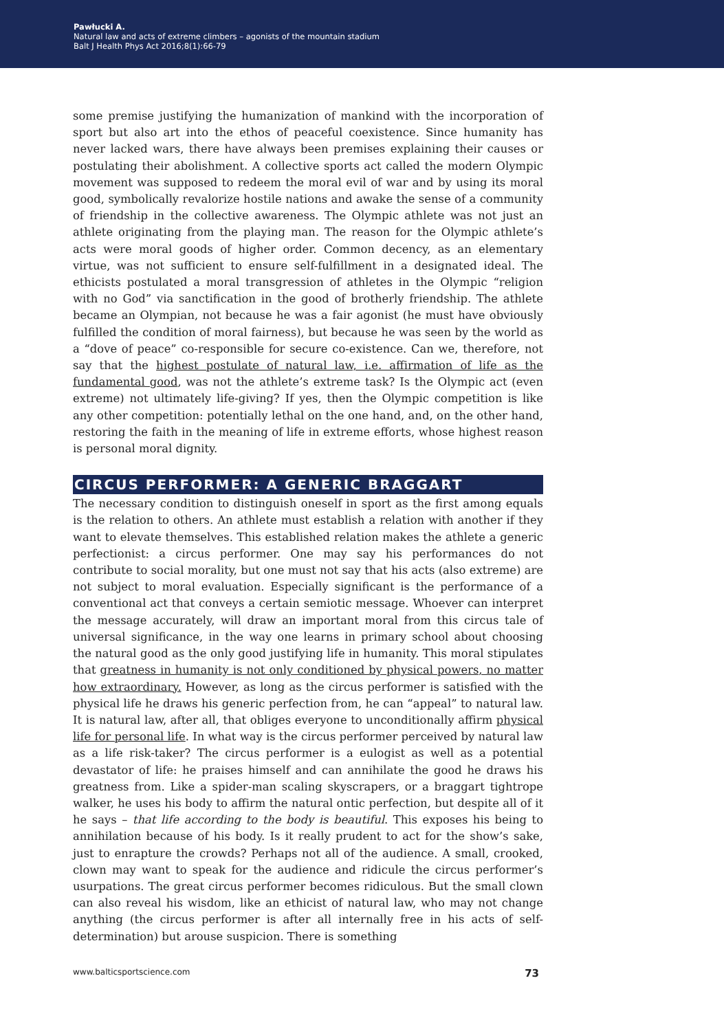Pawłucki A.
Natural law and acts of extreme climbers – agonists of the mountain stadium
Balt J Health Phys Act 2016;8(1):66-79
some premise justifying the humanization of mankind with the incorporation of sport but also art into the ethos of peaceful coexistence. Since humanity has never lacked wars, there have always been premises explaining their causes or postulating their abolishment. A collective sports act called the modern Olympic movement was supposed to redeem the moral evil of war and by using its moral good, symbolically revalorize hostile nations and awake the sense of a community of friendship in the collective awareness. The Olympic athlete was not just an athlete originating from the playing man. The reason for the Olympic athlete’s acts were moral goods of higher order. Common decency, as an elementary virtue, was not sufficient to ensure self-fulfillment in a designated ideal. The ethicists postulated a moral transgression of athletes in the Olympic “religion with no God” via sanctification in the good of brotherly friendship. The athlete became an Olympian, not because he was a fair agonist (he must have obviously fulfilled the condition of moral fairness), but because he was seen by the world as a “dove of peace” co-responsible for secure co-existence. Can we, therefore, not say that the highest postulate of natural law, i.e. affirmation of life as the fundamental good, was not the athlete’s extreme task? Is the Olympic act (even extreme) not ultimately life-giving? If yes, then the Olympic competition is like any other competition: potentially lethal on the one hand, and, on the other hand, restoring the faith in the meaning of life in extreme efforts, whose highest reason is personal moral dignity.
CIRCUS PERFORMER: A GENERIC BRAGGART
The necessary condition to distinguish oneself in sport as the first among equals is the relation to others. An athlete must establish a relation with another if they want to elevate themselves. This established relation makes the athlete a generic perfectionist: a circus performer. One may say his performances do not contribute to social morality, but one must not say that his acts (also extreme) are not subject to moral evaluation. Especially significant is the performance of a conventional act that conveys a certain semiotic message. Whoever can interpret the message accurately, will draw an important moral from this circus tale of universal significance, in the way one learns in primary school about choosing the natural good as the only good justifying life in humanity. This moral stipulates that greatness in humanity is not only conditioned by physical powers, no matter how extraordinary. However, as long as the circus performer is satisfied with the physical life he draws his generic perfection from, he can “appeal” to natural law. It is natural law, after all, that obliges everyone to unconditionally affirm physical life for personal life. In what way is the circus performer perceived by natural law as a life risk-taker? The circus performer is a eulogist as well as a potential devastator of life: he praises himself and can annihilate the good he draws his greatness from. Like a spider-man scaling skyscrapers, or a braggart tightrope walker, he uses his body to affirm the natural ontic perfection, but despite all of it he says – that life according to the body is beautiful. This exposes his being to annihilation because of his body. Is it really prudent to act for the show’s sake, just to enrapture the crowds? Perhaps not all of the audience. A small, crooked, clown may want to speak for the audience and ridicule the circus performer’s usurpations. The great circus performer becomes ridiculous. But the small clown can also reveal his wisdom, like an ethicist of natural law, who may not change anything (the circus performer is after all internally free in his acts of self-determination) but arouse suspicion. There is something
www.balticsportscience.com 73